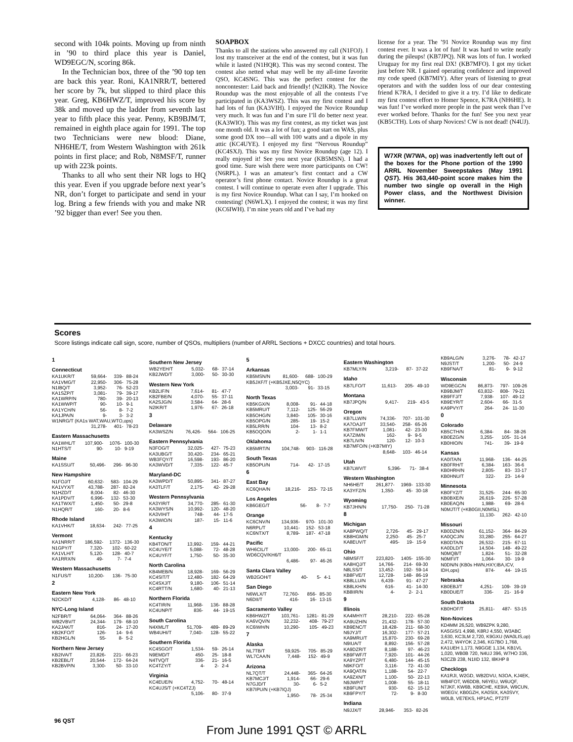second with 104k points. Moving up from ninth in ’90 to third place this year is Daniel, WD9EGC/N, scoring 86k.
In the Technician box, three of the ’90 top ten are back this year. Roni, KA1NRR/T, bettered her score by 7k, but slipped to third place this year. Greg, KB6HWZ/T, improved his score by 38k and moved up the ladder from seventh last year to fifth place this year. Penny, KB9BJM/T, remained in eighth place again for 1991. The top two Technicians were new blood: Diane, NH6HE/T, from Western Washington with 261k points in first place; and Rob, N8MSF/T, runner up with 223k points.
Thanks to all who sent their NR logs to HQ this year. Even if you upgrade before next year’s NR, don’t forget to participate and send in your log. Bring a few friends with you and make NR ’92 bigger than ever! See you then.
SOAPBOX
Thanks to all the stations who answered my call (N1FOJ). I lost my transceiver at the end of the contest, but it was fun while it lasted (N1HQR). This was my second contest. The contest also netted what may well be my all-time favorite QSO, KC4SNG. This was the perfect contest for the noncontester: Laid back and friendly! (N2IKR). The Novice Roundup was the most enjoyable of all the contests I’ve participated in (KA3WSZ). This was my first contest and I had lots of fun (KA3VIH). I enjoyed the Novice Roundup very much. It was fun and I’m sure I’ll do better next year. (KA3WIO). This was my first contest, as my ticket was just one month old. It was a lot of fun; a good start on WAS, plus some good DX too—all with 100 watts and a dipole in my attic (KC4UYE). I enjoyed my first “Nervous Roundup” (KC4SXJ). This was my first Novice Roundup (age 12). I really enjoyed it! See you next year (KB5MSN). I had a good time. Sure wish there were more participants on CW! (N6RPL). I was an amateur’s first contact and a CW operator’s first phone contact. Novice Roundup is a great contest. I will continue to operate even after I upgrade. This is my first Novice Roundup. What can I say, I’m hooked on contesting! (N6WLX). I enjoyed the contest; it was my first (KC6IWH). I’m nine years old and I’ve had my
license for a year. The ’91 Novice Roundup was my first contest ever. It was a lot of fun! It was hard to write neatly during the pileups! (KB7JPQ). NR was lots of fun. I worked Uruguay for my first real DX! (KB7MFO). I got my ticket just before NR. I gained operating confidence and improved my code speed (KB7MIY). After years of listening to great operators and with the sudden loss of our dear contesting friend K7RA, I decided to give it a try. I’d like to dedicate my first contest effort to Homer Spence, K7RA (NH6HE). It was fun! I’ve worked more people in the past week than I’ve ever worked before. Thanks for the fun! See you next year (KB5CTH). Lots of sharp Novices! CW is not dead! (N4UJ).
W7XR (W7WA, op) was inadvertently left out of the boxes for the Phone portion of the 1990 ARRL November Sweepstakes (May 1991 QST). His 363,440-point score makes him the number two single op overall in the High Power class, and the Northwest Division winner.
Scores
Score listings indicate call sign, score, number of QSOs, multipliers (number of ARRL Sections + DXCC countries) and total hours.
1
Connecticut
| KA1UKR/T | 59,664- | 339- | 88-24 |
| KA1VMG/T | 22,950- | 306- | 75-28 |
| N1IBQ/T | 3,952- | 76- | 52-23 |
| KA1SZP/T | 3,081- | 79- | 39-17 |
| KA1WRP/N | 780- | 39- | 20-13 |
| KA1WWP/T | 90- | 10- | 9-1 |
| KA1YCH/N | 56- | 8- | 7-2 |
| KA1JPA/N | 9- | 3- | 3-2 |
| W1NRG/T (KA1s WAT,WAU,WTO,ops) | | | |
| | 31,278- | 401- | 78-23 |
Eastern Massachusetts
| KA1WHL/T | 107,900- | 1076- | 100-30 |
| N1HTS/T | 90- | 10- | 9-19 |
Maine
| KA1SSU/T | 50,496- | 296- | 96-30 |
New Hampshire
| N1FOJ/T | 60,632- | 583- | 104-29 |
| KA1VYX/T | 43,788- | 287- | 82-24 |
| N1HZD/T | 8,004- | 82- | 46-30 |
| KA1PDV/T | 6,996- | 132- | 53-30 |
| KA1TWX/T | 1,450- | 50- | 29-8 |
| N1HQR/T | 160- | 20- | 8-6 |
Rhode Island
| KA1VHK/T | 18,634- | 242- | 77-25 |
Vermont
| KA1NRR/T | 186,592- | 1372- | 136-30 |
| N1GPY/T | 7,320- | 102- | 60-22 |
| KA1VLH/T | 5,120- | 128- | 40-7 |
| KA1RRX/N | 49- | 7- | 7-4 |
Western Massachusetts
| N1FUS/T | 10,200- | 136- | 75-30 |
2
Eastern New York
| N2CKD/T | 4,128- | 86- | 48-10 |
NYC-Long Island
| N2FBR/T | 64,064- | 364- | 88-26 |
| WB2VBV/T | 24,344- | 179- | 68-10 |
| KA2JAK/T | 816- | 24- | 17-20 |
| KB2KFO/T | 126- | 14- | 9-6 |
| KB2HGL/N | 55- | 8- | 5-2 |
Northern New Jersey
| KB2IVA/T | 23,826- | 221- | 66-23 |
| KB2EBL/T | 20,544- | 172- | 64-24 |
| KB2BVP/N | 3,300- | 50- | 33-10 |
Southern New Jersey
| WB2YEH/T | 5,032- | 68- | 37-14 |
| KB2JWD/T | 3,000- | 50- | 30-30 |
Western New York
| KB2LIF/N | 7,614- | 81- | 47-7 |
| KB2FBE/N | 4,070- | 55- | 37-11 |
| KA2SJG/N | 3,584- | 64- | 28-6 |
| N2IKR/T | 1,976- | 67- | 26-18 |
3
Delaware
| KA3WSZ/N | 76,426- | 564- | 106-25 |
Eastern Pennsylvania
| N3FOG/T | 32,025- | 427- | 75-23 |
| KA3UBG/T | 30,420- | 234- | 65-21 |
| WB3FQY/T | 16,598- | 193- | 86-20 |
| KA3WVD/T | 7,335- | 122- | 45-7 |
Maryland-DC
| KA3WPD/T | 50,895- | 341- | 87-27 |
| KA3TLF/T | 2,175- | 42- | 29-28 |
Western Pennsylvania
| KA3YIR/T | 34,770- | 285- | 61-30 |
| KA3WYS/N | 10,992- | 120- | 48-20 |
| KA3VIH/T | 748- | 44- | 17-5 |
| KA3WIO/N | 187- | 15- | 11-6 |
4
Kentucky
| KB4TON/T | 13,992- | 159- | 44-21 |
| KC4UYE/T | 5,088- | 72- | 48-28 |
| KC4UYF/T | 1,750- | 50- | 35-30 |
North Carolina
| KB4MEB/N | 18,928- | 169- | 56-29 |
| KC4SIT/T | 12,480- | 182- | 64-29 |
| KC4SXJ/T | 9,180- | 106- | 51-14 |
| KC4RTT/N | 1,680- | 40- | 21-13 |
Northern Florida
| KC4TIR/N | 11,968- | 136- | 88-28 |
| KC4UNP/T | 836- | 44- | 19-15 |
South Carolina
| N4XML/T | 51,709- | 489- | 89-29 |
| WB4UHI/T | 7,040- | 128- | 55-22 |
Southern Florida
| KC4SGO/T | 1,534- | 59- | 26-14 |
| N9EMD/T | 450- | 25- | 18-8 |
| N4TVQ/T | 336- | 21- | 16-5 |
| KC4TZY/T | 4- | 2- | 2-4 |
Virginia
| KC4EUE/N | 4,752- | 70- | 48-14 |
| KC4UJS/T (+KC4TZJ) | | | |
| | 5,106- | 80- | 37-9 |
5
Arkansas
| KB5MSN/N | 81,600- | 688- | 100-29 |
| KB5JXF/T (+KB5JXE,N5QYC) | | | |
| | 3,003- | 91- | 33-15 |
North Texas
| KB5KGX/N | 8,008- | 91- | 44-18 |
| KB5MRU/T | 7,112- | 125- | 56-29 |
| KB5OHG/N | 3,840- | 105- | 30-16 |
| KB5OPG/N | 285- | 19- | 15-2 |
| KB5LRR/N | 104- | 13- | 8-2 |
| KB5OQO/N | 2- | 1- | 1-1 |
Oklahoma
| KB5MRT/N | 104,748- | 903- | 116-28 |
South Texas
| KB5OPU/N | 714- | 42- | 17-15 |
6
East Bay
| KC6QHA/N | 18,216- | 253- | 72-15 |
Los Angeles
| KB6GEG/T | 56- | 8- | 7-7 |
Orange
| KC6CNV/N | 134,936- | 970- | 101-30 |
| N6RPL/T | 10,441- | 152- | 53-18 |
| KC6NTX/T | 8,789- | 187- | 47-18 |
Pacific
| WH6CIL/T | 13,000- | 200- | 65-11 |
| WD6CQV/KH6/T | | | |
| | 6,486- | 97- | 46-26 |
Santa Clara Valley
| WB2GOH/T | 40- | 5- | 4-1 |
San Diego
| N6WLX/T | 72,760- | 856- | 85-30 |
| N6DII/T | 416- | 16- | 13-15 |
Sacramento Valley
| KB6HWZ/T | 103,761- | 1281- | 81-29 |
| KA6VQV/N | 32,232- | 408- | 79-27 |
| KC6IWH/N | 10,290- | 105- | 49-23 |
7
Alaska
| NL7TB/T | 59,925- | 705- | 85-29 |
| WL7CAA/N | 7,448- | 152- | 49-9 |
Arizona
| NL7QT/T | 24,448- | 365- | 64-26 |
| KB7MCJ/T | 1,914- | 66- | 29-6 |
| N7GJD/T | 30- | 6- | 5-2 |
| KB7IPU/N (+KB7IQJ) | | | |
| | 1,950- | 78- | 25-34 |
Eastern Washington
| KB7MLY/N | 3,219- | 87- | 37-22 |
Idaho
| KB7LFO/T | 11,613- | 205- | 49-10 |
Montana
| KB7JPQ/N | 9,417- | 219- | 43-5 |
Oregon
| KB7LLW/N | 74,336- | 707- | 101-30 |
| KA7OAJ/T | 33,540- | 258- | 65-26 |
| KB7FMW/T | 1,081- | 42- | 23-30 |
| KA7ZIM/N | 162- | 9- | 9-5 |
| KB7LIV/N | 120- | 12- | 10-3 |
| KB7MFO/N (+KB7MIY) | | | |
| | 8,648- | 103- | 46-14 |
Utah
| KB7LWV/T | 5,396- | 71- | 38-4 |
Western Washington
| NH6HE/T | 261,877- | 1969- | 133-30 |
| KA3YFZ/N | 1,350- | 45- | 30-18 |
Wyoming
| KB7JHN/N | 17,750- | 250- | 71-28 |
8
Michigan
| KA8PWQ/T | 2,726- | 45- | 29-17 |
| KB8HGM/N | 2,250- | 45- | 25-7 |
| KA8EUV/T | 495- | 19- | 15-9 |
Ohio
| N8MSF/T | 223,820- | 1405- | 155-30 |
| KA8HQJ/T | 14,766- | 214- | 69-30 |
| N8LSS/T | 13,452- | 192- | 59-14 |
| KB8FVE/T | 12,728- | 148- | 86-19 |
| KB8LLU/N | 6,439- | 91- | 47-27 |
| KB8LKH/N | 616- | 41- | 14-30 |
| KB8IIR/N | 4- | 2- | 2-1 |
9
Illinois
| KA4MHY/T | 28,210- | 222- | 65-28 |
| KA9UZH/N | 21,432- | 178- | 57-30 |
| KB9ENC/T | 18,428- | 211- | 68-30 |
| N9JYJ/T | 16,302- | 177- | 57-21 |
| KA9MRU/T | 15,870- | 230- | 69-28 |
| N9IUA/T | 8,892- | 156- | 57-28 |
| KA9DZR/T | 8,188- | 97- | 46-23 |
| KB9FWF/T | 7,920- | 101- | 44-26 |
| KA9YZP/T | 6,480- | 144- | 45-15 |
| N9KFO/T | 3,116- | 72- | 41-30 |
| KA9QAT/N | 1,188- | 54- | 22-7 |
| KA9ZXN/T | 1,100- | 50- | 22-13 |
| N9JWP/T | 1,008- | 55- | 18-11 |
| KB9FUN/T | 930- | 62- | 15-12 |
| KB9FPY/T | 72- | 9- | 8-30 |
Indiana
| N9JJX/T | 28,946- | 353- | 82-26 |
| KB9ALG/N | 3,276- | 78- | 42-17 |
| N9JST/T | 1,200- | 50- | 24-9 |
| KB9FNA/T | 81- | 9- | 9-12 |
Wisconsin
| WD9EGC/N | 86,873- | 797- | 109-26 |
| KB9BJM/T | 63,832- | 808- | 79-21 |
| KB9FFJ/T | 7,938- | 107- | 49-12 |
| KB9EYR/T | 2,604- | 66- | 31-5 |
| KA9PVY/T | 264- | 24- | 11-30 |
0
Colorado
| KB5CTH/N | 6,384- | 84- | 38-26 |
| KB0EZG/N | 3,255- | 105- | 31-14 |
| KB0HIO/N | 741- | 39- | 19-9 |
Kansas
| KA0ITA/N | 11,968- | 136- | 44-25 |
| KB0FRH/T | 6,384- | 163- | 36-6 |
| KB0HRH/N | 2,805- | 83- | 33-17 |
| KB0HNU/T | 322- | 23- | 14-9 |
Minnesota
| KB0FYZ/T | 31,525- | 244- | 65-30 |
| KB0BXE/N | 26,619- | 226- | 57-28 |
| KB0EAQ/N | 1,988- | 69- | 28-6 |
| N0MJT/T (+KB0GII,N0MSL) | | | |
| | 11,130- | 262- | 42-10 |
Missouri
| KB0DZN/N | 61,152- | 364- | 84-29 |
| KA0QCJ/N | 33,280- | 255- | 64-27 |
| KB0DTA/N | 26,532- | 215- | 67-11 |
| KA0DLD/T | 14,504- | 148- | 49-22 |
| N0MQB/T | 1,824- | 51- | 32-28 |
| N0MFI/T | 1,064- | 30- | 19-9 |
| N0DN/N (KB0s HWN,HXY,IBA,ICV, | | | |
| IDH,ops) | 874- | 44- | 19-15 |
Nebraska
| KB0EBJ/T | 4,251- | 109- | 39-19 |
| KB0DUE/T | 336- | 21- | 16-9 |
South Dakota
| KB0HOF/T | 25,811- | 487- | 53-15 |
Non-Novices
KD4MM 26,520, WB9ZPK 9,280, KA5GIS/1 4,998, K8RJ 4,550, W3ABC 3,630, KC3LM 2,720, K9GXU (WA0LIS,op) 2,472, W4YOK 2,346, KG7BO 1,768, KA1UEH 1,173, N9GGE 1,134, KB1VL 1,020, WB0B 720, N4UJ 396, W7HO 336, N3CZB 238, N1IID 132, I8KHP 8
Checklogs
KA1RJI, W2GD, WB2DVU, N3OA, KJ4EK, WB4FOT, W6DDB, N6YEU, W6UQF, N7JKF, KW6B, KB9CHE, KE9IA, W9CUN, W0EGV, KB0GZH, KA0SIX, KA0SVY, W0LB, VE7EKS, HP1AC, PT2TF
96 QST
From June 1991 QST © ARRL